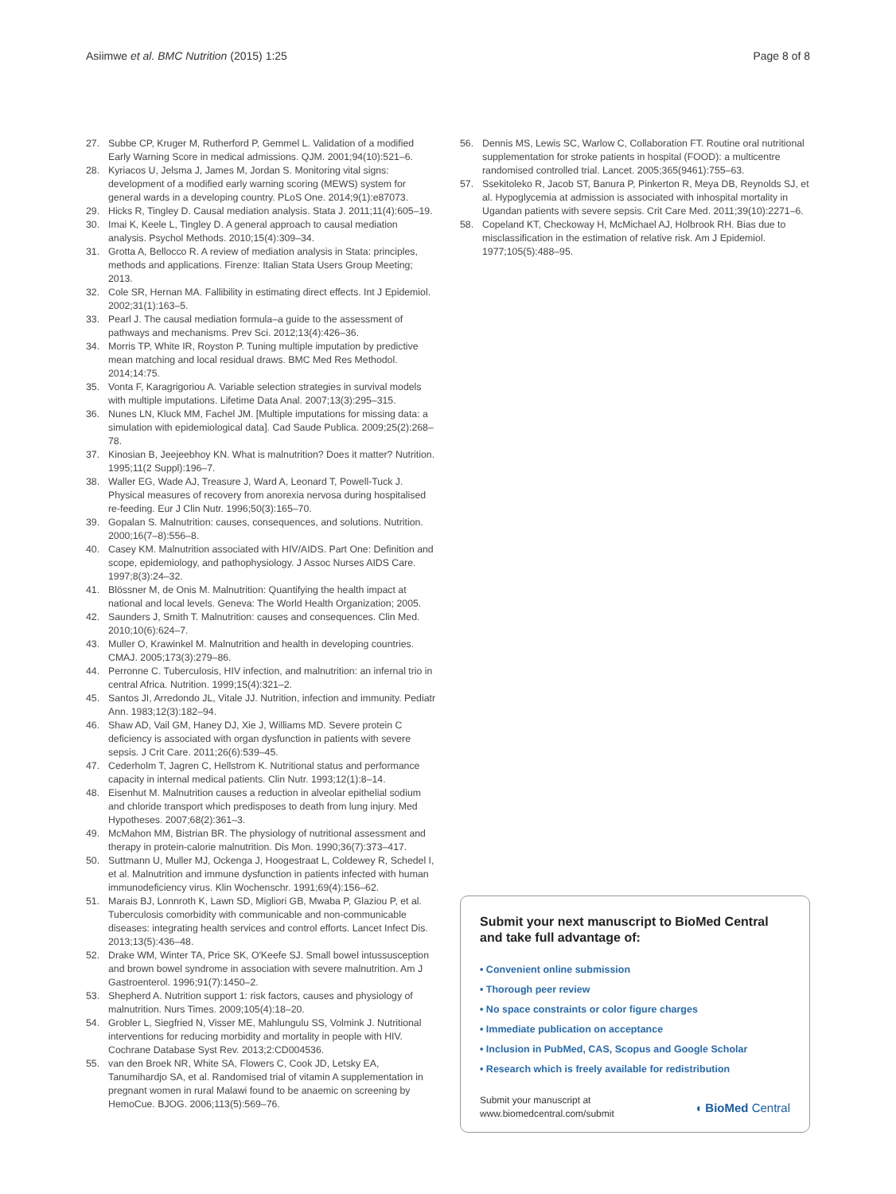Asiimwe et al. BMC Nutrition (2015) 1:25 Page 8 of 8
27. Subbe CP, Kruger M, Rutherford P, Gemmel L. Validation of a modified Early Warning Score in medical admissions. QJM. 2001;94(10):521–6.
28. Kyriacos U, Jelsma J, James M, Jordan S. Monitoring vital signs: development of a modified early warning scoring (MEWS) system for general wards in a developing country. PLoS One. 2014;9(1):e87073.
29. Hicks R, Tingley D. Causal mediation analysis. Stata J. 2011;11(4):605–19.
30. Imai K, Keele L, Tingley D. A general approach to causal mediation analysis. Psychol Methods. 2010;15(4):309–34.
31. Grotta A, Bellocco R. A review of mediation analysis in Stata: principles, methods and applications. Firenze: Italian Stata Users Group Meeting; 2013.
32. Cole SR, Hernan MA. Fallibility in estimating direct effects. Int J Epidemiol. 2002;31(1):163–5.
33. Pearl J. The causal mediation formula–a guide to the assessment of pathways and mechanisms. Prev Sci. 2012;13(4):426–36.
34. Morris TP, White IR, Royston P. Tuning multiple imputation by predictive mean matching and local residual draws. BMC Med Res Methodol. 2014;14:75.
35. Vonta F, Karagrigoriou A. Variable selection strategies in survival models with multiple imputations. Lifetime Data Anal. 2007;13(3):295–315.
36. Nunes LN, Kluck MM, Fachel JM. [Multiple imputations for missing data: a simulation with epidemiological data]. Cad Saude Publica. 2009;25(2):268–78.
37. Kinosian B, Jeejeebhoy KN. What is malnutrition? Does it matter? Nutrition. 1995;11(2 Suppl):196–7.
38. Waller EG, Wade AJ, Treasure J, Ward A, Leonard T, Powell-Tuck J. Physical measures of recovery from anorexia nervosa during hospitalised re-feeding. Eur J Clin Nutr. 1996;50(3):165–70.
39. Gopalan S. Malnutrition: causes, consequences, and solutions. Nutrition. 2000;16(7–8):556–8.
40. Casey KM. Malnutrition associated with HIV/AIDS. Part One: Definition and scope, epidemiology, and pathophysiology. J Assoc Nurses AIDS Care. 1997;8(3):24–32.
41. Blössner M, de Onis M. Malnutrition: Quantifying the health impact at national and local levels. Geneva: The World Health Organization; 2005.
42. Saunders J, Smith T. Malnutrition: causes and consequences. Clin Med. 2010;10(6):624–7.
43. Muller O, Krawinkel M. Malnutrition and health in developing countries. CMAJ. 2005;173(3):279–86.
44. Perronne C. Tuberculosis, HIV infection, and malnutrition: an infernal trio in central Africa. Nutrition. 1999;15(4):321–2.
45. Santos JI, Arredondo JL, Vitale JJ. Nutrition, infection and immunity. Pediatr Ann. 1983;12(3):182–94.
46. Shaw AD, Vail GM, Haney DJ, Xie J, Williams MD. Severe protein C deficiency is associated with organ dysfunction in patients with severe sepsis. J Crit Care. 2011;26(6):539–45.
47. Cederholm T, Jagren C, Hellstrom K. Nutritional status and performance capacity in internal medical patients. Clin Nutr. 1993;12(1):8–14.
48. Eisenhut M. Malnutrition causes a reduction in alveolar epithelial sodium and chloride transport which predisposes to death from lung injury. Med Hypotheses. 2007;68(2):361–3.
49. McMahon MM, Bistrian BR. The physiology of nutritional assessment and therapy in protein-calorie malnutrition. Dis Mon. 1990;36(7):373–417.
50. Suttmann U, Muller MJ, Ockenga J, Hoogestraat L, Coldewey R, Schedel I, et al. Malnutrition and immune dysfunction in patients infected with human immunodeficiency virus. Klin Wochenschr. 1991;69(4):156–62.
51. Marais BJ, Lonnroth K, Lawn SD, Migliori GB, Mwaba P, Glaziou P, et al. Tuberculosis comorbidity with communicable and non-communicable diseases: integrating health services and control efforts. Lancet Infect Dis. 2013;13(5):436–48.
52. Drake WM, Winter TA, Price SK, O'Keefe SJ. Small bowel intussusception and brown bowel syndrome in association with severe malnutrition. Am J Gastroenterol. 1996;91(7):1450–2.
53. Shepherd A. Nutrition support 1: risk factors, causes and physiology of malnutrition. Nurs Times. 2009;105(4):18–20.
54. Grobler L, Siegfried N, Visser ME, Mahlungulu SS, Volmink J. Nutritional interventions for reducing morbidity and mortality in people with HIV. Cochrane Database Syst Rev. 2013;2:CD004536.
55. van den Broek NR, White SA, Flowers C, Cook JD, Letsky EA, Tanumihardjo SA, et al. Randomised trial of vitamin A supplementation in pregnant women in rural Malawi found to be anaemic on screening by HemoCue. BJOG. 2006;113(5):569–76.
56. Dennis MS, Lewis SC, Warlow C, Collaboration FT. Routine oral nutritional supplementation for stroke patients in hospital (FOOD): a multicentre randomised controlled trial. Lancet. 2005;365(9461):755–63.
57. Ssekitoleko R, Jacob ST, Banura P, Pinkerton R, Meya DB, Reynolds SJ, et al. Hypoglycemia at admission is associated with inhospital mortality in Ugandan patients with severe sepsis. Crit Care Med. 2011;39(10):2271–6.
58. Copeland KT, Checkoway H, McMichael AJ, Holbrook RH. Bias due to misclassification in the estimation of relative risk. Am J Epidemiol. 1977;105(5):488–95.
Submit your next manuscript to BioMed Central and take full advantage of:
• Convenient online submission
• Thorough peer review
• No space constraints or color figure charges
• Immediate publication on acceptance
• Inclusion in PubMed, CAS, Scopus and Google Scholar
• Research which is freely available for redistribution
Submit your manuscript at
www.biomedcentral.com/submit ◖ BioMed Central